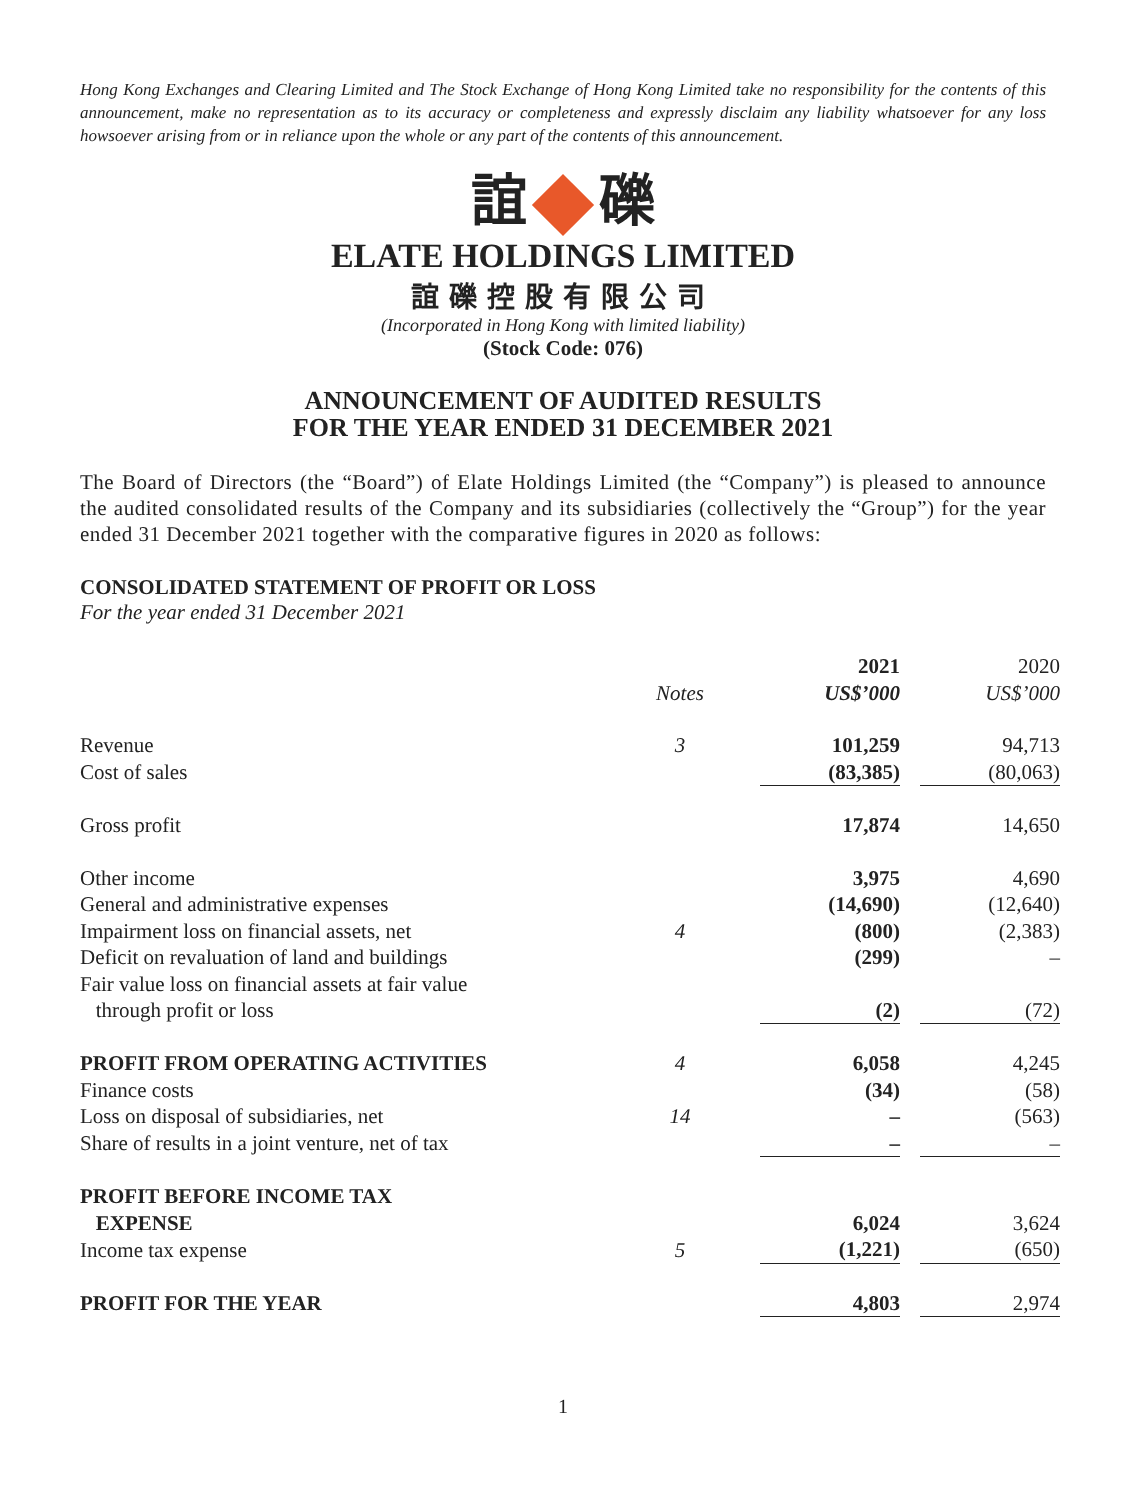Hong Kong Exchanges and Clearing Limited and The Stock Exchange of Hong Kong Limited take no responsibility for the contents of this announcement, make no representation as to its accuracy or completeness and expressly disclaim any liability whatsoever for any loss howsoever arising from or in reliance upon the whole or any part of the contents of this announcement.
誼 礫
ELATE HOLDINGS LIMITED
誼礫控股有限公司
(Incorporated in Hong Kong with limited liability)
(Stock Code: 076)
ANNOUNCEMENT OF AUDITED RESULTS
FOR THE YEAR ENDED 31 DECEMBER 2021
The Board of Directors (the “Board”) of Elate Holdings Limited (the “Company”) is pleased to announce the audited consolidated results of the Company and its subsidiaries (collectively the “Group”) for the year ended 31 December 2021 together with the comparative figures in 2020 as follows:
CONSOLIDATED STATEMENT OF PROFIT OR LOSS
For the year ended 31 December 2021
| | Notes | | 2021 US$’000 | | 2020 US$’000 |
| Revenue | 3 | | 101,259 | | 94,713 |
| Cost of sales | | | (83,385) | | (80,063) |
| Gross profit | | | 17,874 | | 14,650 |
| Other income | | | 3,975 | | 4,690 |
| General and administrative expenses | | | (14,690) | | (12,640) |
| Impairment loss on financial assets, net | 4 | | (800) | | (2,383) |
| Deficit on revaluation of land and buildings | | | (299) | | – |
| Fair value loss on financial assets at fair value through profit or loss | | | (2) | | (72) |
| PROFIT FROM OPERATING ACTIVITIES | 4 | | 6,058 | | 4,245 |
| Finance costs | | | (34) | | (58) |
| Loss on disposal of subsidiaries, net | 14 | | – | | (563) |
| Share of results in a joint venture, net of tax | | | – | | – |
| PROFIT BEFORE INCOME TAX EXPENSE | | | 6,024 | | 3,624 |
| Income tax expense | 5 | | (1,221) | | (650) |
| PROFIT FOR THE YEAR | | | 4,803 | | 2,974 |
1